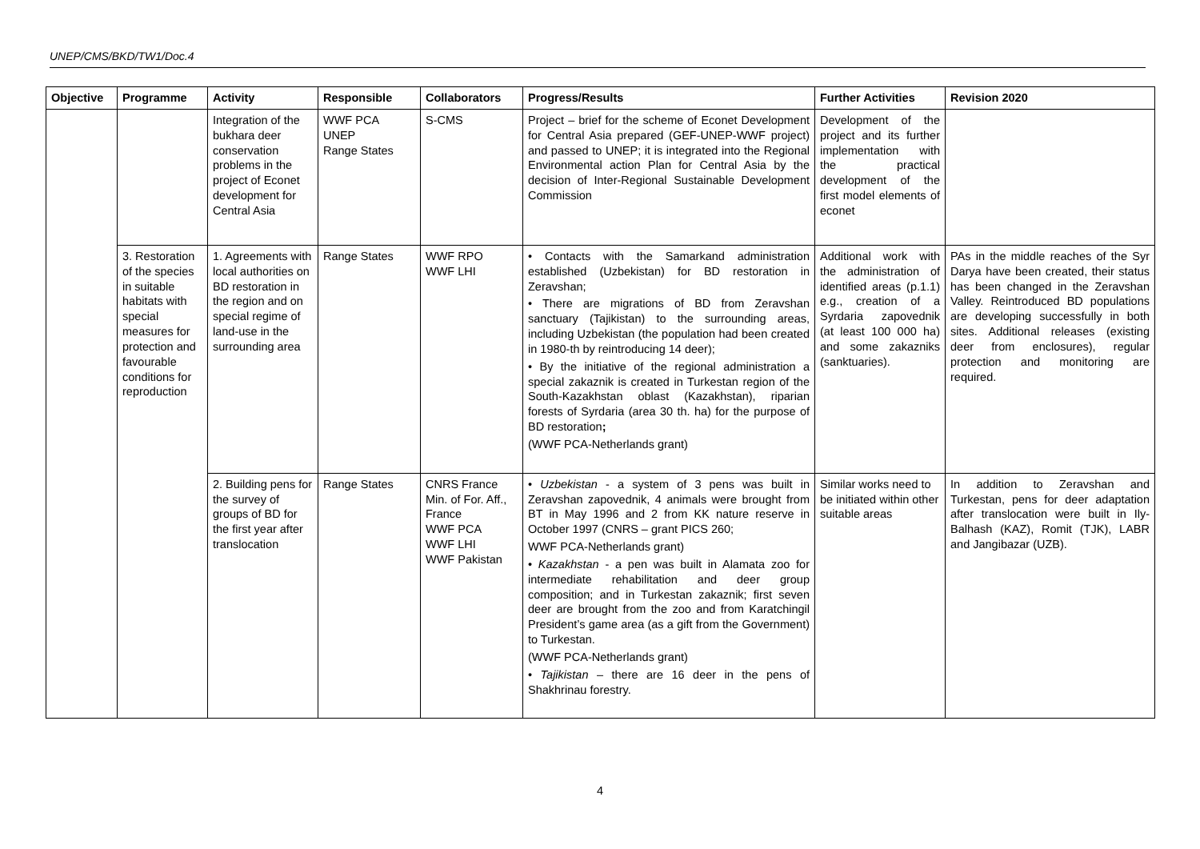UNEP/CMS/BKD/TW1/Doc.4
| Objective | Programme | Activity | Responsible | Collaborators | Progress/Results | Further Activities | Revision 2020 |
| --- | --- | --- | --- | --- | --- | --- | --- |
| | | Integration of the bukhara deer conservation problems in the project of Econet development for Central Asia | WWF PCA UNEP Range States | S-CMS | Project – brief for the scheme of Econet Development for Central Asia prepared (GEF-UNEP-WWF project) and passed to UNEP; it is integrated into the Regional Environmental action Plan for Central Asia by the decision of Inter-Regional Sustainable Development Commission | Development of the project and its further implementation with the practical development of the first model elements of econet | |
| | 3. Restoration of the species in suitable habitats with special measures for protection and favourable conditions for reproduction | 1. Agreements with local authorities on BD restoration in the region and on special regime of land-use in the surrounding area | Range States | WWF RPO WWF LHI | • Contacts with the Samarkand administration established (Uzbekistan) for BD restoration in Zeravshan; • There are migrations of BD from Zeravshan sanctuary (Tajikistan) to the surrounding areas, including Uzbekistan (the population had been created in 1980-th by reintroducing 14 deer); • By the initiative of the regional administration a special zakaznik is created in Turkestan region of the South-Kazakhstan oblast (Kazakhstan), riparian forests of Syrdaria (area 30 th. ha) for the purpose of BD restoration ; (WWF PCA-Netherlands grant) | Additional work with the administration of identified areas (p.1.1) e.g., creation of a Syrdaria zapovednik (at least 100 000 ha) and some zakazniks (sanktuaries). | PAs in the middle reaches of the Syr Darya have been created, their status has been changed in the Zeravshan Valley. Reintroduced BD populations are developing successfully in both sites. Additional releases (existing deer from enclosures), regular protection and monitoring are required. |
| | | 2. Building pens for the survey of groups of BD for the first year after translocation | Range States | CNRS France Min. of For. Aff., France WWF PCA WWF LHI WWF Pakistan | • Uzbekistan - a system of 3 pens was built in Zeravshan zapovednik, 4 animals were brought from BT in May 1996 and 2 from KK nature reserve in October 1997 (CNRS – grant PICS 260; WWF PCA-Netherlands grant) • Kazakhstan - a pen was built in Alamata zoo for intermediate rehabilitation and deer group composition; and in Turkestan zakaznik; first seven deer are brought from the zoo and from Karatchingil President’s game area (as a gift from the Government) to Turkestan. (WWF PCA-Netherlands grant) • Tajikistan – there are 16 deer in the pens of Shakhrinau forestry. | Similar works need to be initiated within other suitable areas | In addition to Zeravshan and Turkestan, pens for deer adaptation after translocation were built in Ily-Balhash (KAZ), Romit (TJK), LABR and Jangibazar (UZB). |
4